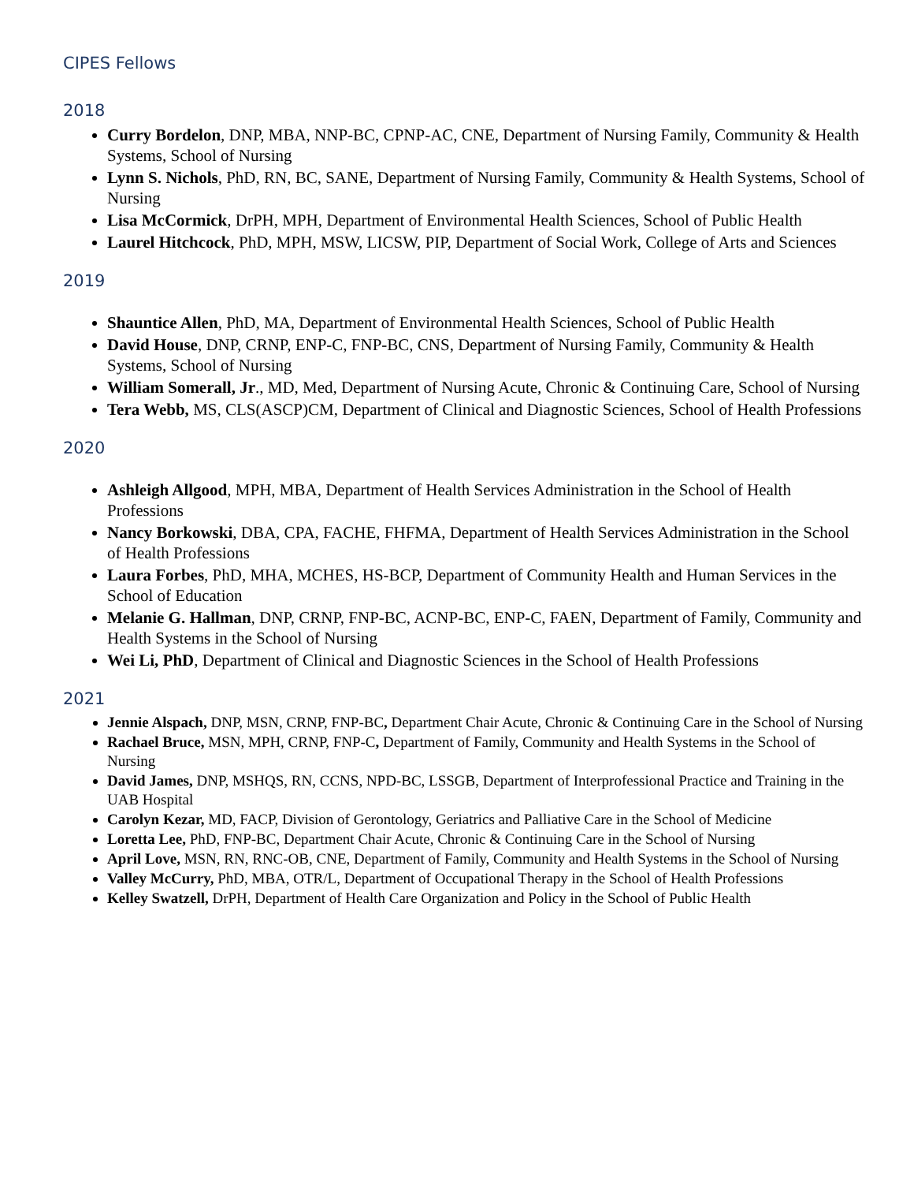CIPES Fellows
2018
Curry Bordelon, DNP, MBA, NNP-BC, CPNP-AC, CNE, Department of Nursing Family, Community & Health Systems, School of Nursing
Lynn S. Nichols, PhD, RN, BC, SANE, Department of Nursing Family, Community & Health Systems, School of Nursing
Lisa McCormick, DrPH, MPH, Department of Environmental Health Sciences, School of Public Health
Laurel Hitchcock, PhD, MPH, MSW, LICSW, PIP, Department of Social Work, College of Arts and Sciences
2019
Shauntice Allen, PhD, MA, Department of Environmental Health Sciences, School of Public Health
David House, DNP, CRNP, ENP-C, FNP-BC, CNS, Department of Nursing Family, Community & Health Systems, School of Nursing
William Somerall, Jr., MD, Med, Department of Nursing Acute, Chronic & Continuing Care, School of Nursing
Tera Webb, MS, CLS(ASCP)CM, Department of Clinical and Diagnostic Sciences, School of Health Professions
2020
Ashleigh Allgood, MPH, MBA, Department of Health Services Administration in the School of Health Professions
Nancy Borkowski, DBA, CPA, FACHE, FHFMA, Department of Health Services Administration in the School of Health Professions
Laura Forbes, PhD, MHA, MCHES, HS-BCP, Department of Community Health and Human Services in the School of Education
Melanie G. Hallman, DNP, CRNP, FNP-BC, ACNP-BC, ENP-C, FAEN, Department of Family, Community and Health Systems in the School of Nursing
Wei Li, PhD, Department of Clinical and Diagnostic Sciences in the School of Health Professions
2021
Jennie Alspach, DNP, MSN, CRNP, FNP-BC, Department Chair Acute, Chronic & Continuing Care in the School of Nursing
Rachael Bruce, MSN, MPH, CRNP, FNP-C, Department of Family, Community and Health Systems in the School of Nursing
David James, DNP, MSHQS, RN, CCNS, NPD-BC, LSSGB, Department of Interprofessional Practice and Training in the UAB Hospital
Carolyn Kezar, MD, FACP, Division of Gerontology, Geriatrics and Palliative Care in the School of Medicine
Loretta Lee, PhD, FNP-BC, Department Chair Acute, Chronic & Continuing Care in the School of Nursing
April Love, MSN, RN, RNC-OB, CNE, Department of Family, Community and Health Systems in the School of Nursing
Valley McCurry, PhD, MBA, OTR/L, Department of Occupational Therapy in the School of Health Professions
Kelley Swatzell, DrPH, Department of Health Care Organization and Policy in the School of Public Health